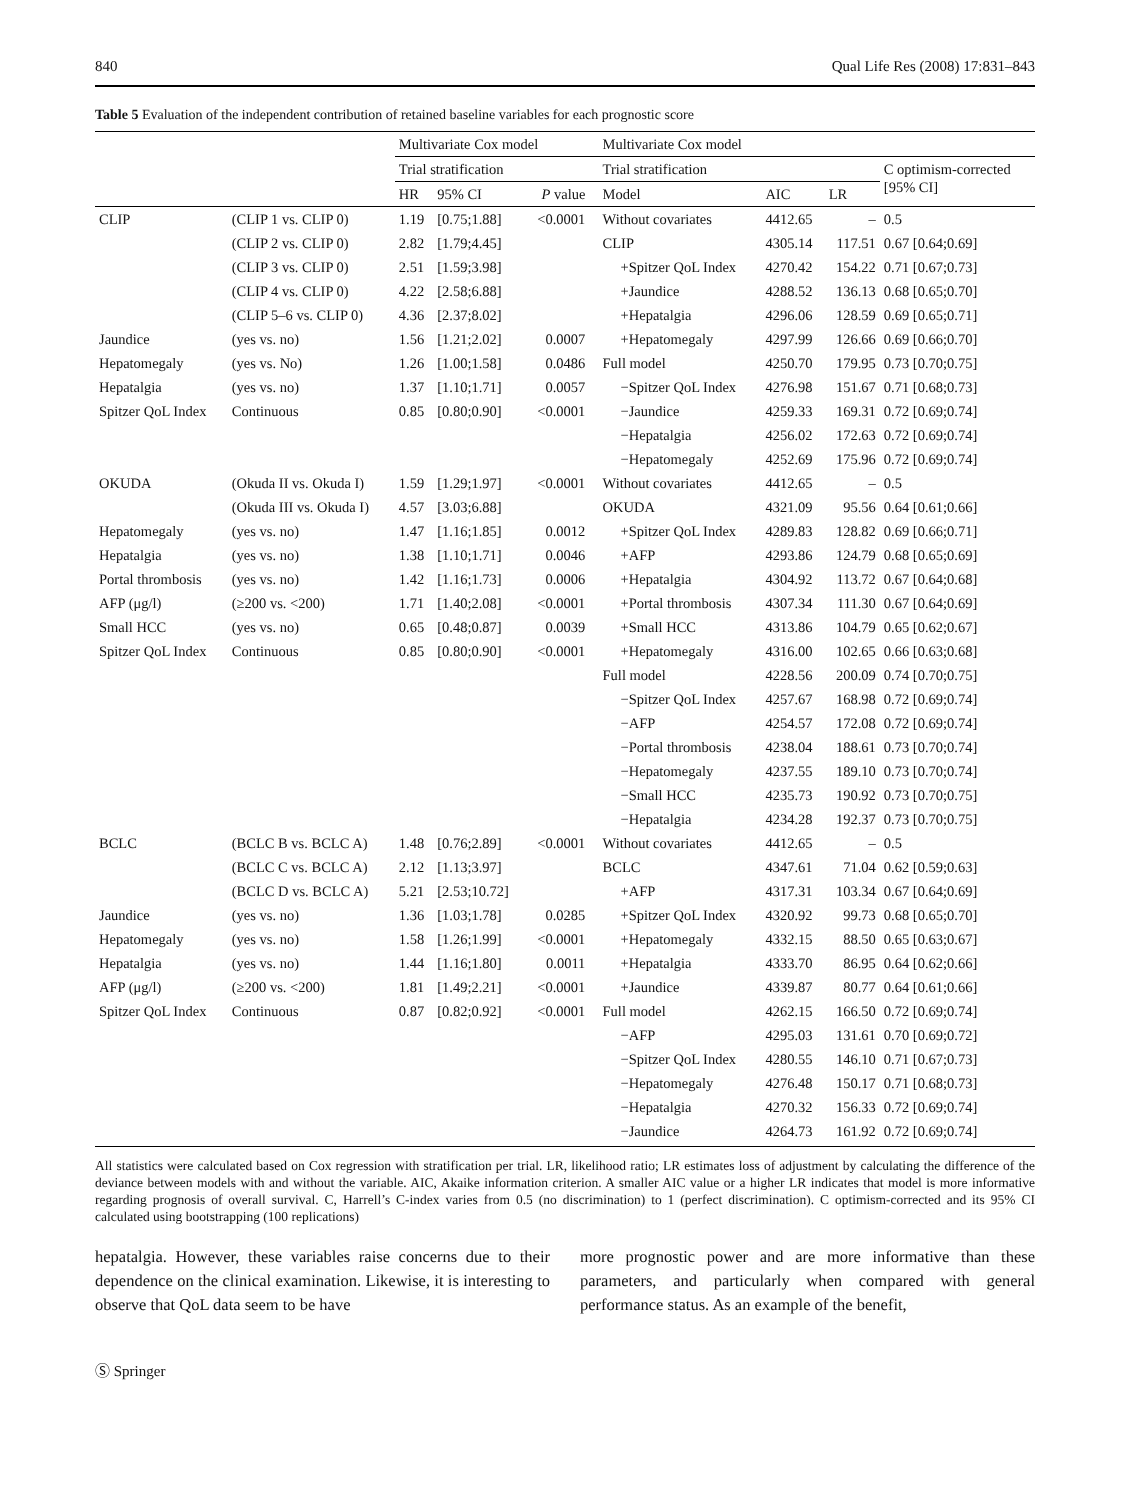840 Qual Life Res (2008) 17:831–843
Table 5 Evaluation of the independent contribution of retained baseline variables for each prognostic score
| | | Multivariate Cox model | | | | Multivariate Cox model | | | |
| --- | --- | --- | --- | --- | --- | --- | --- | --- | --- |
| | | Trial stratification | | | | Trial stratification | | | C optimism-corrected [95% CI] |
| | | HR | 95% CI | P value | | Model | AIC | LR | |
| CLIP | (CLIP 1 vs. CLIP 0) | 1.19 | [0.75;1.88] | <0.0001 | | Without covariates | 4412.65 | – | 0.5 |
| | (CLIP 2 vs. CLIP 0) | 2.82 | [1.79;4.45] | | | CLIP | 4305.14 | 117.51 | 0.67 [0.64;0.69] |
| | (CLIP 3 vs. CLIP 0) | 2.51 | [1.59;3.98] | | | +Spitzer QoL Index | 4270.42 | 154.22 | 0.71 [0.67;0.73] |
| | (CLIP 4 vs. CLIP 0) | 4.22 | [2.58;6.88] | | | +Jaundice | 4288.52 | 136.13 | 0.68 [0.65;0.70] |
| | (CLIP 5–6 vs. CLIP 0) | 4.36 | [2.37;8.02] | | | +Hepatalgia | 4296.06 | 128.59 | 0.69 [0.65;0.71] |
| Jaundice | (yes vs. no) | 1.56 | [1.21;2.02] | 0.0007 | | +Hepatomegaly | 4297.99 | 126.66 | 0.69 [0.66;0.70] |
| Hepatomegaly | (yes vs. No) | 1.26 | [1.00;1.58] | 0.0486 | | Full model | 4250.70 | 179.95 | 0.73 [0.70;0.75] |
| Hepatalgia | (yes vs. no) | 1.37 | [1.10;1.71] | 0.0057 | | −Spitzer QoL Index | 4276.98 | 151.67 | 0.71 [0.68;0.73] |
| Spitzer QoL Index | Continuous | 0.85 | [0.80;0.90] | <0.0001 | | −Jaundice | 4259.33 | 169.31 | 0.72 [0.69;0.74] |
| | | | | | | −Hepatalgia | 4256.02 | 172.63 | 0.72 [0.69;0.74] |
| | | | | | | −Hepatomegaly | 4252.69 | 175.96 | 0.72 [0.69;0.74] |
| OKUDA | (Okuda II vs. Okuda I) | 1.59 | [1.29;1.97] | <0.0001 | | Without covariates | 4412.65 | – | 0.5 |
| | (Okuda III vs. Okuda I) | 4.57 | [3.03;6.88] | | | OKUDA | 4321.09 | 95.56 | 0.64 [0.61;0.66] |
| Hepatomegaly | (yes vs. no) | 1.47 | [1.16;1.85] | 0.0012 | | +Spitzer QoL Index | 4289.83 | 128.82 | 0.69 [0.66;0.71] |
| Hepatalgia | (yes vs. no) | 1.38 | [1.10;1.71] | 0.0046 | | +AFP | 4293.86 | 124.79 | 0.68 [0.65;0.69] |
| Portal thrombosis | (yes vs. no) | 1.42 | [1.16;1.73] | 0.0006 | | +Hepatalgia | 4304.92 | 113.72 | 0.67 [0.64;0.68] |
| AFP (μg/l) | (≥200 vs. <200) | 1.71 | [1.40;2.08] | <0.0001 | | +Portal thrombosis | 4307.34 | 111.30 | 0.67 [0.64;0.69] |
| Small HCC | (yes vs. no) | 0.65 | [0.48;0.87] | 0.0039 | | +Small HCC | 4313.86 | 104.79 | 0.65 [0.62;0.67] |
| Spitzer QoL Index | Continuous | 0.85 | [0.80;0.90] | <0.0001 | | +Hepatomegaly | 4316.00 | 102.65 | 0.66 [0.63;0.68] |
| | | | | | | Full model | 4228.56 | 200.09 | 0.74 [0.70;0.75] |
| | | | | | | −Spitzer QoL Index | 4257.67 | 168.98 | 0.72 [0.69;0.74] |
| | | | | | | −AFP | 4254.57 | 172.08 | 0.72 [0.69;0.74] |
| | | | | | | −Portal thrombosis | 4238.04 | 188.61 | 0.73 [0.70;0.74] |
| | | | | | | −Hepatomegaly | 4237.55 | 189.10 | 0.73 [0.70;0.74] |
| | | | | | | −Small HCC | 4235.73 | 190.92 | 0.73 [0.70;0.75] |
| | | | | | | −Hepatalgia | 4234.28 | 192.37 | 0.73 [0.70;0.75] |
| BCLC | (BCLC B vs. BCLC A) | 1.48 | [0.76;2.89] | <0.0001 | | Without covariates | 4412.65 | – | 0.5 |
| | (BCLC C vs. BCLC A) | 2.12 | [1.13;3.97] | | | BCLC | 4347.61 | 71.04 | 0.62 [0.59;0.63] |
| | (BCLC D vs. BCLC A) | 5.21 | [2.53;10.72] | | | +AFP | 4317.31 | 103.34 | 0.67 [0.64;0.69] |
| Jaundice | (yes vs. no) | 1.36 | [1.03;1.78] | 0.0285 | | +Spitzer QoL Index | 4320.92 | 99.73 | 0.68 [0.65;0.70] |
| Hepatomegaly | (yes vs. no) | 1.58 | [1.26;1.99] | <0.0001 | | +Hepatomegaly | 4332.15 | 88.50 | 0.65 [0.63;0.67] |
| Hepatalgia | (yes vs. no) | 1.44 | [1.16;1.80] | 0.0011 | | +Hepatalgia | 4333.70 | 86.95 | 0.64 [0.62;0.66] |
| AFP (μg/l) | (≥200 vs. <200) | 1.81 | [1.49;2.21] | <0.0001 | | +Jaundice | 4339.87 | 80.77 | 0.64 [0.61;0.66] |
| Spitzer QoL Index | Continuous | 0.87 | [0.82;0.92] | <0.0001 | | Full model | 4262.15 | 166.50 | 0.72 [0.69;0.74] |
| | | | | | | −AFP | 4295.03 | 131.61 | 0.70 [0.69;0.72] |
| | | | | | | −Spitzer QoL Index | 4280.55 | 146.10 | 0.71 [0.67;0.73] |
| | | | | | | −Hepatomegaly | 4276.48 | 150.17 | 0.71 [0.68;0.73] |
| | | | | | | −Hepatalgia | 4270.32 | 156.33 | 0.72 [0.69;0.74] |
| | | | | | | −Jaundice | 4264.73 | 161.92 | 0.72 [0.69;0.74] |
All statistics were calculated based on Cox regression with stratification per trial. LR, likelihood ratio; LR estimates loss of adjustment by calculating the difference of the deviance between models with and without the variable. AIC, Akaike information criterion. A smaller AIC value or a higher LR indicates that model is more informative regarding prognosis of overall survival. C, Harrell’s C-index varies from 0.5 (no discrimination) to 1 (perfect discrimination). C optimism-corrected and its 95% CI calculated using bootstrapping (100 replications)
hepatalgia. However, these variables raise concerns due to their dependence on the clinical examination. Likewise, it is interesting to observe that QoL data seem to be have
more prognostic power and are more informative than these parameters, and particularly when compared with general performance status. As an example of the benefit,
Ⓢ Springer